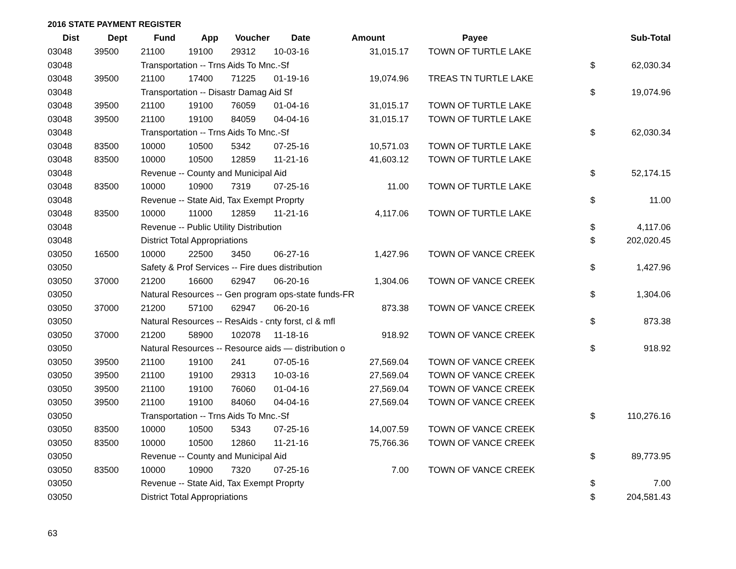2016 STATE PAYMENT REGISTER
| Dist | Dept | Fund | App | Voucher | Date | Amount | Payee | | Sub-Total |
| --- | --- | --- | --- | --- | --- | --- | --- | --- | --- |
| 03048 | 39500 | 21100 | 19100 | 29312 | 10-03-16 | 31,015.17 | TOWN OF TURTLE LAKE | | |
| 03048 | | Transportation -- Trns Aids To Mnc.-Sf | | | | | | $ | 62,030.34 |
| 03048 | 39500 | 21100 | 17400 | 71225 | 01-19-16 | 19,074.96 | TREAS TN TURTLE LAKE | | |
| 03048 | | Transportation -- Disastr Damag Aid Sf | | | | | | $ | 19,074.96 |
| 03048 | 39500 | 21100 | 19100 | 76059 | 01-04-16 | 31,015.17 | TOWN OF TURTLE LAKE | | |
| 03048 | 39500 | 21100 | 19100 | 84059 | 04-04-16 | 31,015.17 | TOWN OF TURTLE LAKE | | |
| 03048 | | Transportation -- Trns Aids To Mnc.-Sf | | | | | | $ | 62,030.34 |
| 03048 | 83500 | 10000 | 10500 | 5342 | 07-25-16 | 10,571.03 | TOWN OF TURTLE LAKE | | |
| 03048 | 83500 | 10000 | 10500 | 12859 | 11-21-16 | 41,603.12 | TOWN OF TURTLE LAKE | | |
| 03048 | | Revenue -- County and Municipal Aid | | | | | | $ | 52,174.15 |
| 03048 | 83500 | 10000 | 10900 | 7319 | 07-25-16 | 11.00 | TOWN OF TURTLE LAKE | | |
| 03048 | | Revenue -- State Aid, Tax Exempt Proprty | | | | | | $ | 11.00 |
| 03048 | 83500 | 10000 | 11000 | 12859 | 11-21-16 | 4,117.06 | TOWN OF TURTLE LAKE | | |
| 03048 | | Revenue -- Public Utility Distribution | | | | | | $ | 4,117.06 |
| 03048 | | District Total Appropriations | | | | | | $ | 202,020.45 |
| 03050 | 16500 | 10000 | 22500 | 3450 | 06-27-16 | 1,427.96 | TOWN OF VANCE CREEK | | |
| 03050 | | Safety & Prof Services -- Fire dues distribution | | | | | | $ | 1,427.96 |
| 03050 | 37000 | 21200 | 16600 | 62947 | 06-20-16 | 1,304.06 | TOWN OF VANCE CREEK | | |
| 03050 | | Natural Resources -- Gen program ops-state funds-FR | | | | | | $ | 1,304.06 |
| 03050 | 37000 | 21200 | 57100 | 62947 | 06-20-16 | 873.38 | TOWN OF VANCE CREEK | | |
| 03050 | | Natural Resources -- ResAids - cnty forst, cl & mfl | | | | | | $ | 873.38 |
| 03050 | 37000 | 21200 | 58900 | 102078 | 11-18-16 | 918.92 | TOWN OF VANCE CREEK | | |
| 03050 | | Natural Resources -- Resource aids — distribution o | | | | | | $ | 918.92 |
| 03050 | 39500 | 21100 | 19100 | 241 | 07-05-16 | 27,569.04 | TOWN OF VANCE CREEK | | |
| 03050 | 39500 | 21100 | 19100 | 29313 | 10-03-16 | 27,569.04 | TOWN OF VANCE CREEK | | |
| 03050 | 39500 | 21100 | 19100 | 76060 | 01-04-16 | 27,569.04 | TOWN OF VANCE CREEK | | |
| 03050 | 39500 | 21100 | 19100 | 84060 | 04-04-16 | 27,569.04 | TOWN OF VANCE CREEK | | |
| 03050 | | Transportation -- Trns Aids To Mnc.-Sf | | | | | | $ | 110,276.16 |
| 03050 | 83500 | 10000 | 10500 | 5343 | 07-25-16 | 14,007.59 | TOWN OF VANCE CREEK | | |
| 03050 | 83500 | 10000 | 10500 | 12860 | 11-21-16 | 75,766.36 | TOWN OF VANCE CREEK | | |
| 03050 | | Revenue -- County and Municipal Aid | | | | | | $ | 89,773.95 |
| 03050 | 83500 | 10000 | 10900 | 7320 | 07-25-16 | 7.00 | TOWN OF VANCE CREEK | | |
| 03050 | | Revenue -- State Aid, Tax Exempt Proprty | | | | | | $ | 7.00 |
| 03050 | | District Total Appropriations | | | | | | $ | 204,581.43 |
63